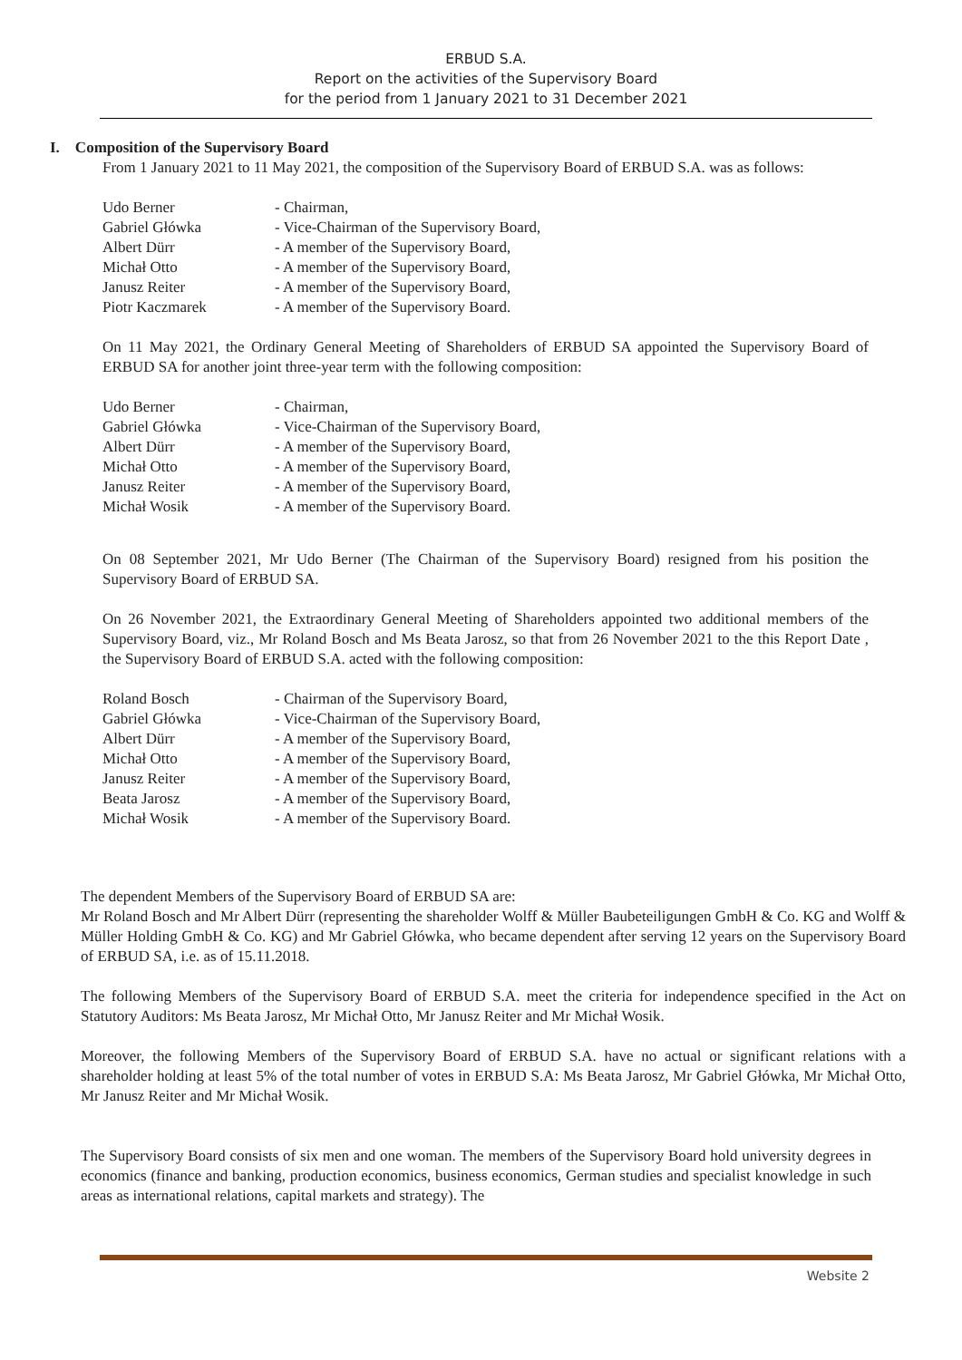ERBUD S.A.
Report on the activities of the Supervisory Board
for the period from 1 January 2021 to 31 December 2021
I. Composition of the Supervisory Board
From 1 January 2021 to 11 May 2021, the composition of the Supervisory Board of ERBUD S.A. was as follows:
| Udo Berner | - Chairman, |
| Gabriel Główka | - Vice-Chairman of the Supervisory Board, |
| Albert Dürr | - A member of the Supervisory Board, |
| Michał Otto | - A member of the Supervisory Board, |
| Janusz Reiter | - A member of the Supervisory Board, |
| Piotr Kaczmarek | - A member of the Supervisory Board. |
On 11 May 2021, the Ordinary General Meeting of Shareholders of ERBUD SA appointed the Supervisory Board of ERBUD SA for another joint three-year term with the following composition:
| Udo Berner | - Chairman, |
| Gabriel Główka | - Vice-Chairman of the Supervisory Board, |
| Albert Dürr | - A member of the Supervisory Board, |
| Michał Otto | - A member of the Supervisory Board, |
| Janusz Reiter | - A member of the Supervisory Board, |
| Michał Wosik | - A member of the Supervisory Board. |
On 08 September 2021, Mr Udo Berner (The Chairman of the Supervisory Board) resigned from his position the Supervisory Board of ERBUD SA.
On 26 November 2021, the Extraordinary General Meeting of Shareholders appointed two additional members of the Supervisory Board, viz., Mr Roland Bosch and Ms Beata Jarosz, so that from 26 November 2021 to the this Report Date , the Supervisory Board of ERBUD S.A. acted with the following composition:
| Roland Bosch | - Chairman of the Supervisory Board, |
| Gabriel Główka | - Vice-Chairman of the Supervisory Board, |
| Albert Dürr | - A member of the Supervisory Board, |
| Michał Otto | - A member of the Supervisory Board, |
| Janusz Reiter | - A member of the Supervisory Board, |
| Beata Jarosz | - A member of the Supervisory Board, |
| Michał Wosik | - A member of the Supervisory Board. |
The dependent Members of the Supervisory Board of ERBUD SA are:
Mr Roland Bosch and Mr Albert Dürr (representing the shareholder Wolff & Müller Baubeteiligungen GmbH & Co. KG and Wolff & Müller Holding GmbH & Co. KG) and Mr Gabriel Główka, who became dependent after serving 12 years on the Supervisory Board of ERBUD SA, i.e. as of 15.11.2018.
The following Members of the Supervisory Board of ERBUD S.A. meet the criteria for independence specified in the Act on Statutory Auditors: Ms Beata Jarosz, Mr Michał Otto, Mr Janusz Reiter and Mr Michał Wosik.
Moreover, the following Members of the Supervisory Board of ERBUD S.A. have no actual or significant relations with a shareholder holding at least 5% of the total number of votes in ERBUD S.A: Ms Beata Jarosz, Mr Gabriel Główka, Mr Michał Otto, Mr Janusz Reiter and Mr Michał Wosik.
The Supervisory Board consists of six men and one woman. The members of the Supervisory Board hold university degrees in economics (finance and banking, production economics, business economics, German studies and specialist knowledge in such areas as international relations, capital markets and strategy). The
Website 2